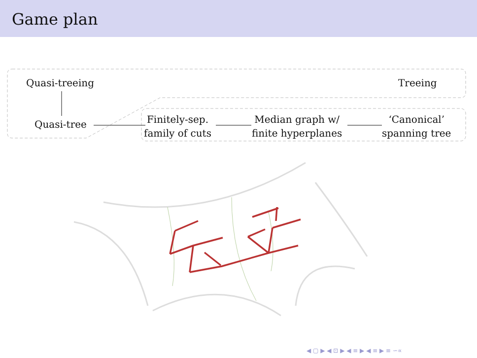Game plan
Quasi-treeing Treeing
Quasi-tree
Finitely-sep.
family of cuts
Median graph w/
finite hyperplanes
‘Canonical’
spanning tree
◀ ▢ ▶ ◀ ⊡ ▶ ◀ ≡ ▶ ◀ ≡ ▶ ≡ ∽∝